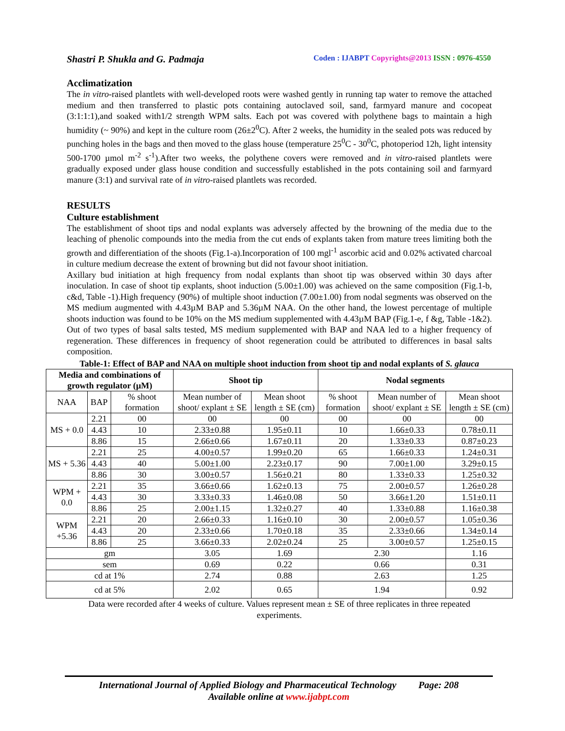Shastri P. Shukla and G. Padmaja Coden : IJABPT Copyrights@2013 ISSN : 0976-4550
Acclimatization
The in vitro-raised plantlets with well-developed roots were washed gently in running tap water to remove the attached medium and then transferred to plastic pots containing autoclaved soil, sand, farmyard manure and cocopeat (3:1:1:1),and soaked with1/2 strength WPM salts. Each pot was covered with polythene bags to maintain a high humidity (~ 90%) and kept in the culture room (26±2<sup>0</sup>C). After 2 weeks, the humidity in the sealed pots was reduced by punching holes in the bags and then moved to the glass house (temperature 25<sup>0</sup>C - 30<sup>0</sup>C, photoperiod 12h, light intensity 500-1700 µmol m<sup>-2</sup> s<sup>-1</sup>).After two weeks, the polythene covers were removed and in vitro-raised plantlets were gradually exposed under glass house condition and successfully established in the pots containing soil and farmyard manure (3:1) and survival rate of in vitro-raised plantlets was recorded.
RESULTS
Culture establishment
The establishment of shoot tips and nodal explants was adversely affected by the browning of the media due to the leaching of phenolic compounds into the media from the cut ends of explants taken from mature trees limiting both the growth and differentiation of the shoots (Fig.1-a).Incorporation of 100 mgl<sup>-1</sup> ascorbic acid and 0.02% activated charcoal in culture medium decrease the extent of browning but did not favour shoot initiation.
Axillary bud initiation at high frequency from nodal explants than shoot tip was observed within 30 days after inoculation. In case of shoot tip explants, shoot induction (5.00±1.00) was achieved on the same composition (Fig.1-b, c&d, Table -1).High frequency (90%) of multiple shoot induction (7.00±1.00) from nodal segments was observed on the MS medium augmented with 4.43µM BAP and 5.36µM NAA. On the other hand, the lowest percentage of multiple shoots induction was found to be 10% on the MS medium supplemented with 4.43µM BAP (Fig.1-e, f &g, Table -1&2). Out of two types of basal salts tested, MS medium supplemented with BAP and NAA led to a higher frequency of regeneration. These differences in frequency of shoot regeneration could be attributed to differences in basal salts composition.
Table-1: Effect of BAP and NAA on multiple shoot induction from shoot tip and nodal explants of S. glauca
| Media and combinations of growth regulator (µM) | | | Shoot tip | | Nodal segments | | |
| --- | --- | --- | --- | --- | --- | --- | --- |
| NAA | BAP | % shoot formation | Mean number of shoot/ explant ± SE | Mean shoot length ± SE (cm) | % shoot formation | Mean number of shoot/ explant ± SE | Mean shoot length ± SE (cm) |
| MS + 0.0 | 2.21 | 00 | 00 | 00 | 00 | 00 | 00 |
| | 4.43 | 10 | 2.33±0.88 | 1.95±0.11 | 10 | 1.66±0.33 | 0.78±0.11 |
| | 8.86 | 15 | 2.66±0.66 | 1.67±0.11 | 20 | 1.33±0.33 | 0.87±0.23 |
| MS + 5.36 | 2.21 | 25 | 4.00±0.57 | 1.99±0.20 | 65 | 1.66±0.33 | 1.24±0.31 |
| | 4.43 | 40 | 5.00±1.00 | 2.23±0.17 | 90 | 7.00±1.00 | 3.29±0.15 |
| | 8.86 | 30 | 3.00±0.57 | 1.56±0.21 | 80 | 1.33±0.33 | 1.25±0.32 |
| WPM + 0.0 | 2.21 | 35 | 3.66±0.66 | 1.62±0.13 | 75 | 2.00±0.57 | 1.26±0.28 |
| | 4.43 | 30 | 3.33±0.33 | 1.46±0.08 | 50 | 3.66±1.20 | 1.51±0.11 |
| | 8.86 | 25 | 2.00±1.15 | 1.32±0.27 | 40 | 1.33±0.88 | 1.16±0.38 |
| WPM +5.36 | 2.21 | 20 | 2.66±0.33 | 1.16±0.10 | 30 | 2.00±0.57 | 1.05±0.36 |
| | 4.43 | 20 | 2.33±0.66 | 1.70±0.18 | 35 | 2.33±0.66 | 1.34±0.14 |
| | 8.86 | 25 | 3.66±0.33 | 2.02±0.24 | 25 | 3.00±0.57 | 1.25±0.15 |
| gm | | | 3.05 | 1.69 | 2.30 | | 1.16 |
| sem | | | 0.69 | 0.22 | 0.66 | | 0.31 |
| cd at 1% | | | 2.74 | 0.88 | 2.63 | | 1.25 |
| cd at 5% | | | 2.02 | 0.65 | 1.94 | | 0.92 |
Data were recorded after 4 weeks of culture. Values represent mean ± SE of three replicates in three repeated experiments.
International Journal of Applied Biology and Pharmaceutical Technology Page: 208
Available online at www.ijabpt.com